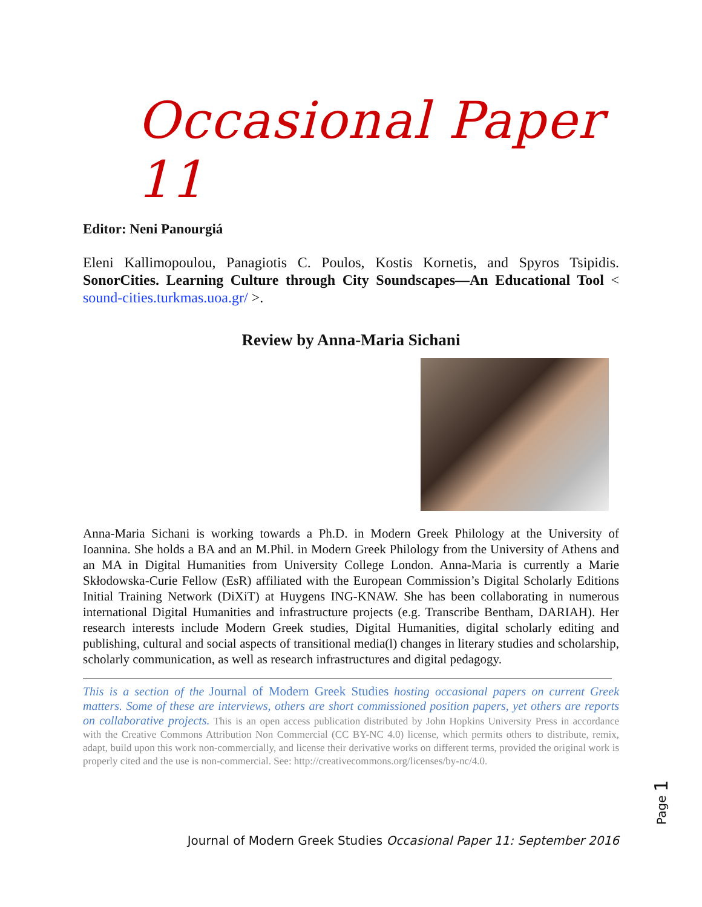Occasional Paper 11
Editor: Neni Panourgiá
Eleni Kallimopoulou, Panagiotis C. Poulos, Kostis Kornetis, and Spyros Tsipidis. SonorCities. Learning Culture through City Soundscapes—An Educational Tool < sound-cities.turkmas.uoa.gr/ >.
Review by Anna-Maria Sichani
Anna-Maria Sichani is working towards a Ph.D. in Modern Greek Philology at the University of Ioannina. She holds a BA and an M.Phil. in Modern Greek Philology from the University of Athens and an MA in Digital Humanities from University College London. Anna-Maria is currently a Marie Skłodowska-Curie Fellow (EsR) affiliated with the European Commission’s Digital Scholarly Editions Initial Training Network (DiXiT) at Huygens ING-KNAW. She has been collaborating in numerous international Digital Humanities and infrastructure projects (e.g. Transcribe Bentham, DARIAH). Her research interests include Modern Greek studies, Digital Humanities, digital scholarly editing and publishing, cultural and social aspects of transitional media(l) changes in literary studies and scholarship, scholarly communication, as well as research infrastructures and digital pedagogy.
This is a section of the Journal of Modern Greek Studies hosting occasional papers on current Greek matters. Some of these are interviews, others are short commissioned position papers, yet others are reports on collaborative projects. This is an open access publication distributed by John Hopkins University Press in accordance with the Creative Commons Attribution Non Commercial (CC BY-NC 4.0) license, which permits others to distribute, remix, adapt, build upon this work non-commercially, and license their derivative works on different terms, provided the original work is properly cited and the use is non-commercial. See: http://creativecommons.org/licenses/by-nc/4.0.
Page 1
Journal of Modern Greek Studies Occasional Paper 11: September 2016